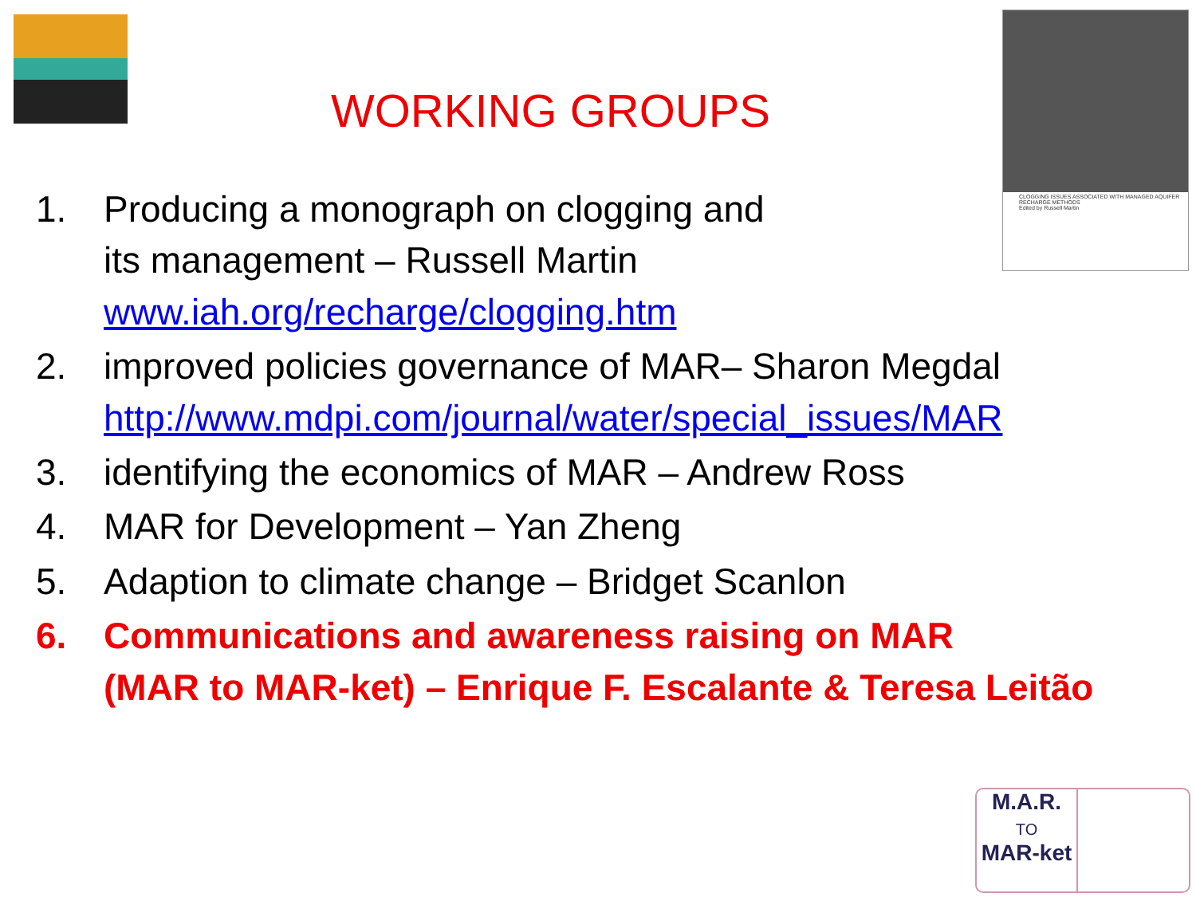WORKING GROUPS
CLOGGING ISSUES ASSOCIATED WITH MANAGED AQUIFER RECHARGE METHODS
Edited by Russell Martin
1. Producing a monograph on clogging and
its management – Russell Martin
www.iah.org/recharge/clogging.htm
2. improved policies governance of MAR– Sharon Megdal
http://www.mdpi.com/journal/water/special_issues/MAR
3. identifying the economics of MAR – Andrew Ross
4. MAR for Development – Yan Zheng
5. Adaption to climate change – Bridget Scanlon
6. Communications and awareness raising on MAR
(MAR to MAR-ket) – Enrique F. Escalante & Teresa Leitão
M.A.R.
TO
MAR-ket